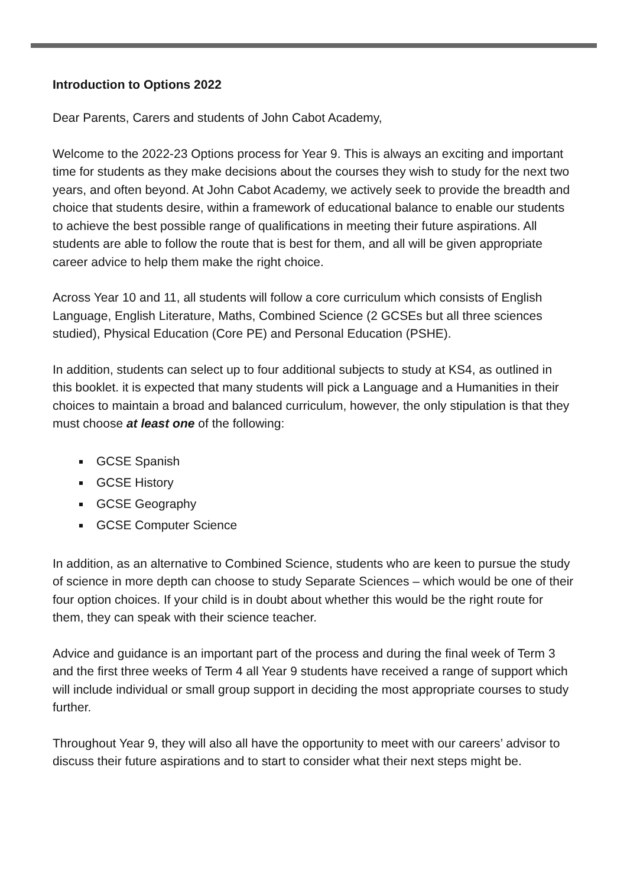Introduction to Options 2022
Dear Parents, Carers and students of John Cabot Academy,
Welcome to the 2022-23 Options process for Year 9. This is always an exciting and important time for students as they make decisions about the courses they wish to study for the next two years, and often beyond. At John Cabot Academy, we actively seek to provide the breadth and choice that students desire, within a framework of educational balance to enable our students to achieve the best possible range of qualifications in meeting their future aspirations. All students are able to follow the route that is best for them, and all will be given appropriate career advice to help them make the right choice.
Across Year 10 and 11, all students will follow a core curriculum which consists of English Language, English Literature, Maths, Combined Science (2 GCSEs but all three sciences studied), Physical Education (Core PE) and Personal Education (PSHE).
In addition, students can select up to four additional subjects to study at KS4, as outlined in this booklet. it is expected that many students will pick a Language and a Humanities in their choices to maintain a broad and balanced curriculum, however, the only stipulation is that they must choose at least one of the following:
GCSE Spanish
GCSE History
GCSE Geography
GCSE Computer Science
In addition, as an alternative to Combined Science, students who are keen to pursue the study of science in more depth can choose to study Separate Sciences – which would be one of their four option choices. If your child is in doubt about whether this would be the right route for them, they can speak with their science teacher.
Advice and guidance is an important part of the process and during the final week of Term 3 and the first three weeks of Term 4 all Year 9 students have received a range of support which will include individual or small group support in deciding the most appropriate courses to study further.
Throughout Year 9, they will also all have the opportunity to meet with our careers’ advisor to discuss their future aspirations and to start to consider what their next steps might be.